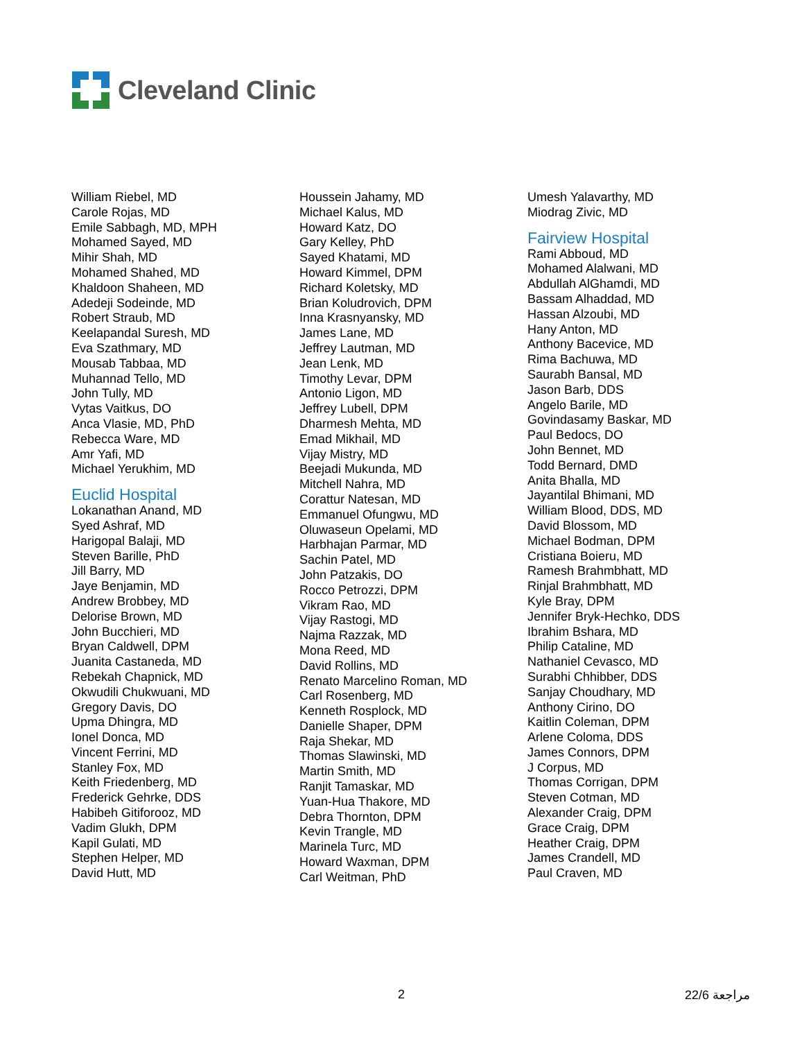Cleveland Clinic
William Riebel, MD
Carole Rojas, MD
Emile Sabbagh, MD, MPH
Mohamed Sayed, MD
Mihir Shah, MD
Mohamed Shahed, MD
Khaldoon Shaheen, MD
Adedeji Sodeinde, MD
Robert Straub, MD
Keelapandal Suresh, MD
Eva Szathmary, MD
Mousab Tabbaa, MD
Muhannad Tello, MD
John Tully, MD
Vytas Vaitkus, DO
Anca Vlasie, MD, PhD
Rebecca Ware, MD
Amr Yafi, MD
Michael Yerukhim, MD
Euclid Hospital
Lokanathan Anand, MD
Syed Ashraf, MD
Harigopal Balaji, MD
Steven Barille, PhD
Jill Barry, MD
Jaye Benjamin, MD
Andrew Brobbey, MD
Delorise Brown, MD
John Bucchieri, MD
Bryan Caldwell, DPM
Juanita Castaneda, MD
Rebekah Chapnick, MD
Okwudili Chukwuani, MD
Gregory Davis, DO
Upma Dhingra, MD
Ionel Donca, MD
Vincent Ferrini, MD
Stanley Fox, MD
Keith Friedenberg, MD
Frederick Gehrke, DDS
Habibeh Gitiforooz, MD
Vadim Glukh, DPM
Kapil Gulati, MD
Stephen Helper, MD
David Hutt, MD
Houssein Jahamy, MD
Michael Kalus, MD
Howard Katz, DO
Gary Kelley, PhD
Sayed Khatami, MD
Howard Kimmel, DPM
Richard Koletsky, MD
Brian Koludrovich, DPM
Inna Krasnyansky, MD
James Lane, MD
Jeffrey Lautman, MD
Jean Lenk, MD
Timothy Levar, DPM
Antonio Ligon, MD
Jeffrey Lubell, DPM
Dharmesh Mehta, MD
Emad Mikhail, MD
Vijay Mistry, MD
Beejadi Mukunda, MD
Mitchell Nahra, MD
Corattur Natesan, MD
Emmanuel Ofungwu, MD
Oluwaseun Opelami, MD
Harbhajan Parmar, MD
Sachin Patel, MD
John Patzakis, DO
Rocco Petrozzi, DPM
Vikram Rao, MD
Vijay Rastogi, MD
Najma Razzak, MD
Mona Reed, MD
David Rollins, MD
Renato Marcelino Roman, MD
Carl Rosenberg, MD
Kenneth Rosplock, MD
Danielle Shaper, DPM
Raja Shekar, MD
Thomas Slawinski, MD
Martin Smith, MD
Ranjit Tamaskar, MD
Yuan-Hua Thakore, MD
Debra Thornton, DPM
Kevin Trangle, MD
Marinela Turc, MD
Howard Waxman, DPM
Carl Weitman, PhD
Umesh Yalavarthy, MD
Miodrag Zivic, MD
Fairview Hospital
Rami Abboud, MD
Mohamed Alalwani, MD
Abdullah AlGhamdi, MD
Bassam Alhaddad, MD
Hassan Alzoubi, MD
Hany Anton, MD
Anthony Bacevice, MD
Rima Bachuwa, MD
Saurabh Bansal, MD
Jason Barb, DDS
Angelo Barile, MD
Govindasamy Baskar, MD
Paul Bedocs, DO
John Bennet, MD
Todd Bernard, DMD
Anita Bhalla, MD
Jayantilal Bhimani, MD
William Blood, DDS, MD
David Blossom, MD
Michael Bodman, DPM
Cristiana Boieru, MD
Ramesh Brahmbhatt, MD
Rinjal Brahmbhatt, MD
Kyle Bray, DPM
Jennifer Bryk-Hechko, DDS
Ibrahim Bshara, MD
Philip Cataline, MD
Nathaniel Cevasco, MD
Surabhi Chhibber, DDS
Sanjay Choudhary, MD
Anthony Cirino, DO
Kaitlin Coleman, DPM
Arlene Coloma, DDS
James Connors, DPM
J Corpus, MD
Thomas Corrigan, DPM
Steven Cotman, MD
Alexander Craig, DPM
Grace Craig, DPM
Heather Craig, DPM
James Crandell, MD
Paul Craven, MD
2 مراجعة 22/6